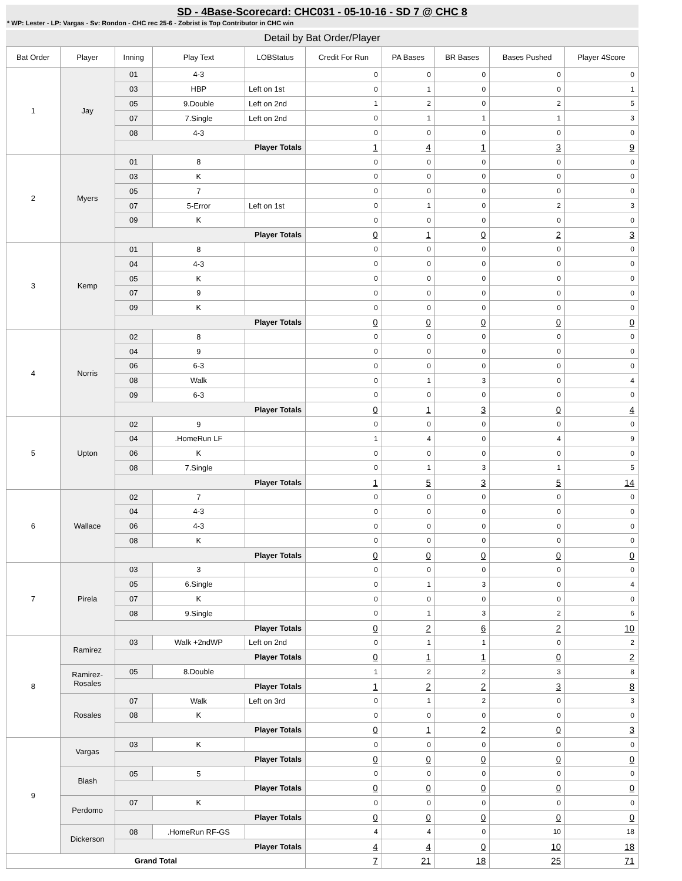SD - 4Base-Scorecard: CHC031 - 05-10-16 - SD 7 @ CHC 8
* WP: Lester - LP: Vargas - Sv: Rondon - CHC rec 25-6 - Zobrist is Top Contributor in CHC win
Detail by Bat Order/Player
| Bat Order | Player | Inning | Play Text | LOBStatus | Credit For Run | PA Bases | BR Bases | Bases Pushed | Player 4Score |
| --- | --- | --- | --- | --- | --- | --- | --- | --- | --- |
| 1 | Jay | 01 | 4-3 | | 0 | 0 | 0 | 0 | 0 |
| | | 03 | HBP | Left on 1st | 0 | 1 | 0 | 0 | 1 |
| | | 05 | 9.Double | Left on 2nd | 1 | 2 | 0 | 2 | 5 |
| | | 07 | 7.Single | Left on 2nd | 0 | 1 | 1 | 1 | 3 |
| | | 08 | 4-3 | | 0 | 0 | 0 | 0 | 0 |
| | | Player Totals | | | 1 | 4 | 1 | 3 | 9 |
| 2 | Myers | 01 | 8 | | 0 | 0 | 0 | 0 | 0 |
| | | 03 | K | | 0 | 0 | 0 | 0 | 0 |
| | | 05 | 7 | | 0 | 0 | 0 | 0 | 0 |
| | | 07 | 5-Error | Left on 1st | 0 | 1 | 0 | 2 | 3 |
| | | 09 | K | | 0 | 0 | 0 | 0 | 0 |
| | | Player Totals | | | 0 | 1 | 0 | 2 | 3 |
| 3 | Kemp | 01 | 8 | | 0 | 0 | 0 | 0 | 0 |
| | | 04 | 4-3 | | 0 | 0 | 0 | 0 | 0 |
| | | 05 | K | | 0 | 0 | 0 | 0 | 0 |
| | | 07 | 9 | | 0 | 0 | 0 | 0 | 0 |
| | | 09 | K | | 0 | 0 | 0 | 0 | 0 |
| | | Player Totals | | | 0 | 0 | 0 | 0 | 0 |
| 4 | Norris | 02 | 8 | | 0 | 0 | 0 | 0 | 0 |
| | | 04 | 9 | | 0 | 0 | 0 | 0 | 0 |
| | | 06 | 6-3 | | 0 | 0 | 0 | 0 | 0 |
| | | 08 | Walk | | 0 | 1 | 3 | 0 | 4 |
| | | 09 | 6-3 | | 0 | 0 | 0 | 0 | 0 |
| | | Player Totals | | | 0 | 1 | 3 | 0 | 4 |
| 5 | Upton | 02 | 9 | | 0 | 0 | 0 | 0 | 0 |
| | | 04 | .HomeRun LF | | 1 | 4 | 0 | 4 | 9 |
| | | 06 | K | | 0 | 0 | 0 | 0 | 0 |
| | | 08 | 7.Single | | 0 | 1 | 3 | 1 | 5 |
| | | Player Totals | | | 1 | 5 | 3 | 5 | 14 |
| 6 | Wallace | 02 | 7 | | 0 | 0 | 0 | 0 | 0 |
| | | 04 | 4-3 | | 0 | 0 | 0 | 0 | 0 |
| | | 06 | 4-3 | | 0 | 0 | 0 | 0 | 0 |
| | | 08 | K | | 0 | 0 | 0 | 0 | 0 |
| | | Player Totals | | | 0 | 0 | 0 | 0 | 0 |
| 7 | Pirela | 03 | 3 | | 0 | 0 | 0 | 0 | 0 |
| | | 05 | 6.Single | | 0 | 1 | 3 | 0 | 4 |
| | | 07 | K | | 0 | 0 | 0 | 0 | 0 |
| | | 08 | 9.Single | | 0 | 1 | 3 | 2 | 6 |
| | | Player Totals | | | 0 | 2 | 6 | 2 | 10 |
| 8 | Ramirez | 03 | Walk +2ndWP | Left on 2nd | 0 | 1 | 1 | 0 | 2 |
| | | Player Totals | | | 0 | 1 | 1 | 0 | 2 |
| | Ramirez- Rosales | 05 | 8.Double | | 1 | 2 | 2 | 3 | 8 |
| | | Player Totals | | | 1 | 2 | 2 | 3 | 8 |
| | Rosales | 07 | Walk | Left on 3rd | 0 | 1 | 2 | 0 | 3 |
| | | 08 | K | | 0 | 0 | 0 | 0 | 0 |
| | | Player Totals | | | 0 | 1 | 2 | 0 | 3 |
| 9 | Vargas | 03 | K | | 0 | 0 | 0 | 0 | 0 |
| | | Player Totals | | | 0 | 0 | 0 | 0 | 0 |
| | Blash | 05 | 5 | | 0 | 0 | 0 | 0 | 0 |
| | | Player Totals | | | 0 | 0 | 0 | 0 | 0 |
| | Perdomo | 07 | K | | 0 | 0 | 0 | 0 | 0 |
| | | Player Totals | | | 0 | 0 | 0 | 0 | 0 |
| | Dickerson | 08 | .HomeRun RF-GS | | 4 | 4 | 0 | 10 | 18 |
| | | Player Totals | | | 4 | 4 | 0 | 10 | 18 |
| Grand Total | | | | | 7 | 21 | 18 | 25 | 71 |